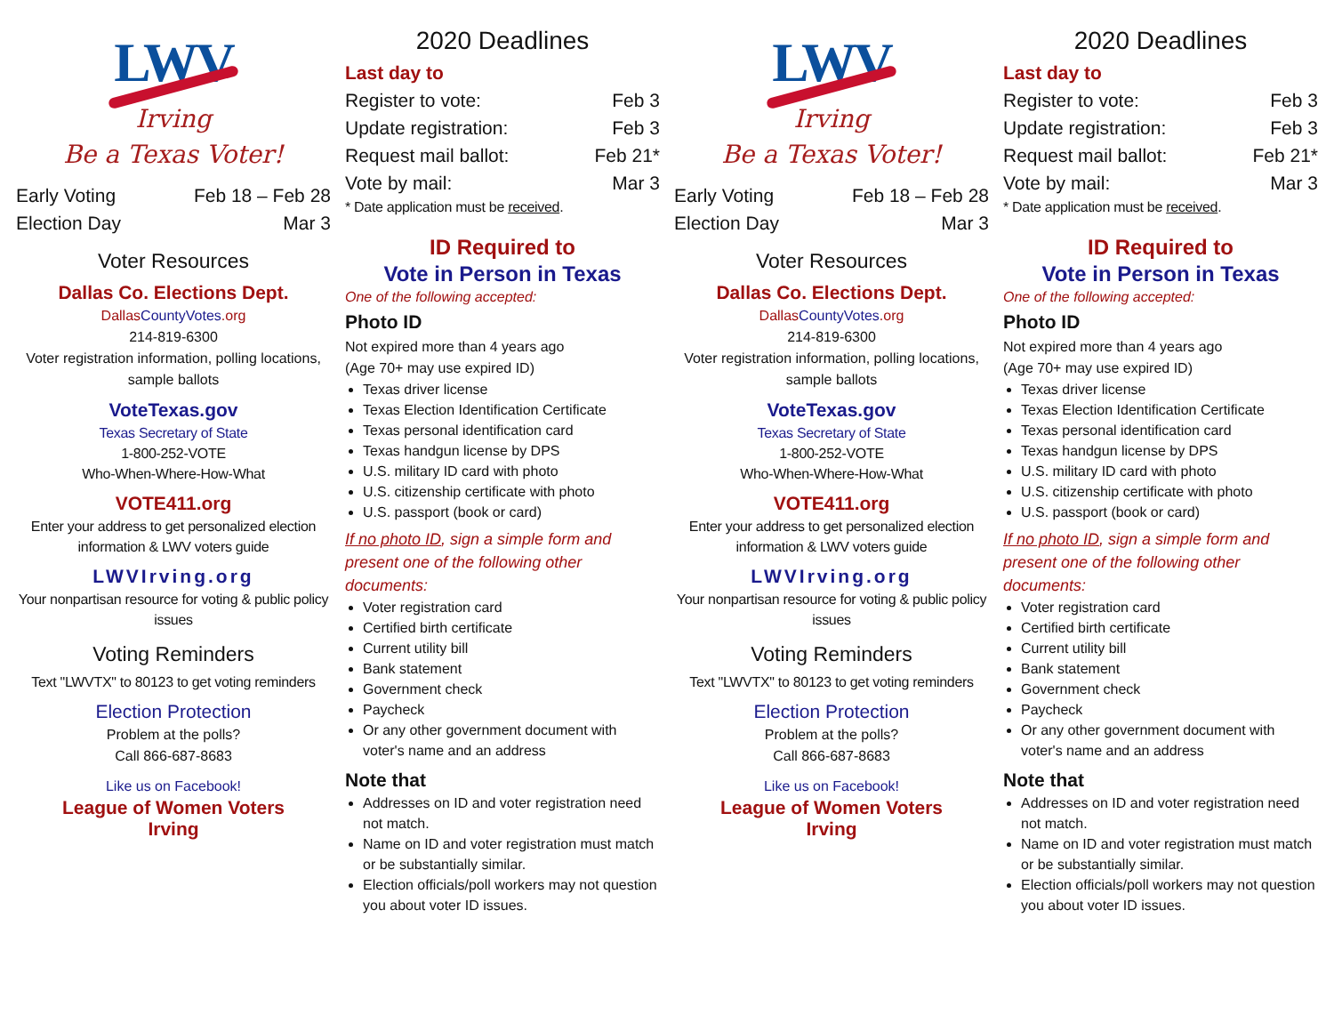LWV
Irving
Be a Texas Voter!
Early Voting Feb 18 – Feb 28
Election Day Mar 3
Voter Resources
Dallas Co. Elections Dept.
Dallas CountyVotes.org
214-819-6300
Voter registration information, polling locations, sample ballots
VoteTexas.gov
Texas Secretary of State
1-800-252-VOTE
Who-When-Where-How-What
VOTE411.org
Enter your address to get personalized election information & LWV voters guide
LWVIrving.org
Your nonpartisan resource for voting & public policy issues
Voting Reminders
Text "LWVTX" to 80123 to get voting reminders
Election Protection
Problem at the polls?
Call 866-687-8683
Like us on Facebook!
League of Women Voters
Irving
2020 Deadlines
Last day to
Register to vote: Feb 3
Update registration: Feb 3
Request mail ballot: Feb 21*
Vote by mail: Mar 3
* Date application must be received.
ID Required to
Vote in Person in Texas
One of the following accepted:
Photo ID
Not expired more than 4 years ago
(Age 70+ may use expired ID)
Texas driver license
Texas Election Identification Certificate
Texas personal identification card
Texas handgun license by DPS
U.S. military ID card with photo
U.S. citizenship certificate with photo
U.S. passport (book or card)
If no photo ID, sign a simple form and present one of the following other documents:
Voter registration card
Certified birth certificate
Current utility bill
Bank statement
Government check
Paycheck
Or any other government document with voter's name and an address
Note that
Addresses on ID and voter registration need not match.
Name on ID and voter registration must match or be substantially similar.
Election officials/poll workers may not question you about voter ID issues.
LWV
Irving
Be a Texas Voter!
Early Voting Feb 18 – Feb 28
Election Day Mar 3
Voter Resources
Dallas Co. Elections Dept.
Dallas CountyVotes.org
214-819-6300
Voter registration information, polling locations, sample ballots
VoteTexas.gov
Texas Secretary of State
1-800-252-VOTE
Who-When-Where-How-What
VOTE411.org
Enter your address to get personalized election information & LWV voters guide
LWVIrving.org
Your nonpartisan resource for voting & public policy issues
Voting Reminders
Text "LWVTX" to 80123 to get voting reminders
Election Protection
Problem at the polls?
Call 866-687-8683
Like us on Facebook!
League of Women Voters
Irving
2020 Deadlines
Last day to
Register to vote: Feb 3
Update registration: Feb 3
Request mail ballot: Feb 21*
Vote by mail: Mar 3
* Date application must be received.
ID Required to
Vote in Person in Texas
One of the following accepted:
Photo ID
Not expired more than 4 years ago
(Age 70+ may use expired ID)
Texas driver license
Texas Election Identification Certificate
Texas personal identification card
Texas handgun license by DPS
U.S. military ID card with photo
U.S. citizenship certificate with photo
U.S. passport (book or card)
If no photo ID, sign a simple form and present one of the following other documents:
Voter registration card
Certified birth certificate
Current utility bill
Bank statement
Government check
Paycheck
Or any other government document with voter's name and an address
Note that
Addresses on ID and voter registration need not match.
Name on ID and voter registration must match or be substantially similar.
Election officials/poll workers may not question you about voter ID issues.